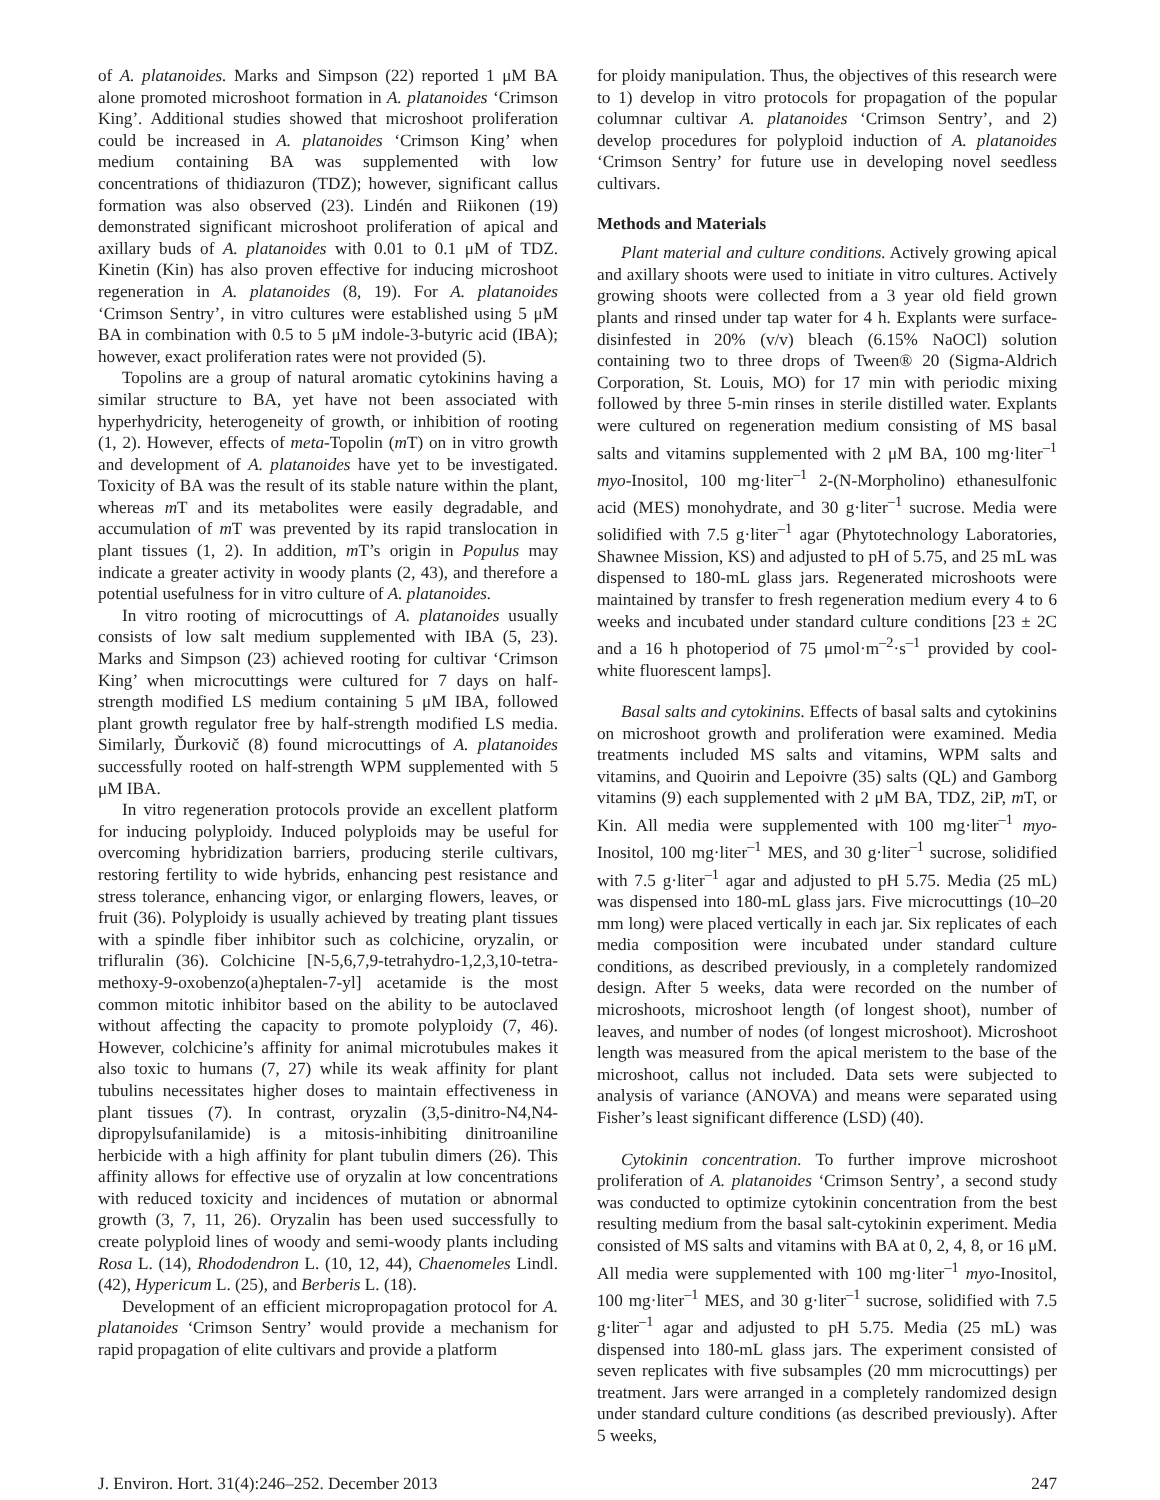of A. platanoides. Marks and Simpson (22) reported 1 μM BA alone promoted microshoot formation in A. platanoides ‘Crimson King’. Additional studies showed that microshoot proliferation could be increased in A. platanoides ‘Crimson King’ when medium containing BA was supplemented with low concentrations of thidiazuron (TDZ); however, significant callus formation was also observed (23). Lindén and Riikonen (19) demonstrated significant microshoot proliferation of apical and axillary buds of A. platanoides with 0.01 to 0.1 μM of TDZ. Kinetin (Kin) has also proven effective for inducing microshoot regeneration in A. platanoides (8, 19). For A. platanoides ‘Crimson Sentry’, in vitro cultures were established using 5 μM BA in combination with 0.5 to 5 μM indole-3-butyric acid (IBA); however, exact proliferation rates were not provided (5).
Topolins are a group of natural aromatic cytokinins having a similar structure to BA, yet have not been associated with hyperhydricity, heterogeneity of growth, or inhibition of rooting (1, 2). However, effects of meta-Topolin (m T) on in vitro growth and development of A. platanoides have yet to be investigated. Toxicity of BA was the result of its stable nature within the plant, whereas m T and its metabolites were easily degradable, and accumulation of m T was prevented by its rapid translocation in plant tissues (1, 2). In addition, m T’s origin in Populus may indicate a greater activity in woody plants (2, 43), and therefore a potential usefulness for in vitro culture of A. platanoides.
In vitro rooting of microcuttings of A. platanoides usually consists of low salt medium supplemented with IBA (5, 23). Marks and Simpson (23) achieved rooting for cultivar ‘Crimson King’ when microcuttings were cultured for 7 days on half-strength modified LS medium containing 5 μM IBA, followed plant growth regulator free by half-strength modified LS media. Similarly, Ďurkovič (8) found microcuttings of A. platanoides successfully rooted on half-strength WPM supplemented with 5 μM IBA.
In vitro regeneration protocols provide an excellent platform for inducing polyploidy. Induced polyploids may be useful for overcoming hybridization barriers, producing sterile cultivars, restoring fertility to wide hybrids, enhancing pest resistance and stress tolerance, enhancing vigor, or enlarging flowers, leaves, or fruit (36). Polyploidy is usually achieved by treating plant tissues with a spindle fiber inhibitor such as colchicine, oryzalin, or trifluralin (36). Colchicine [N-5,6,7,9-tetrahydro-1,2,3,10-tetra-methoxy-9-oxobenzo(a)heptalen-7-yl] acetamide is the most common mitotic inhibitor based on the ability to be autoclaved without affecting the capacity to promote polyploidy (7, 46). However, colchicine’s affinity for animal microtubules makes it also toxic to humans (7, 27) while its weak affinity for plant tubulins necessitates higher doses to maintain effectiveness in plant tissues (7). In contrast, oryzalin (3,5-dinitro-N4,N4-dipropylsufanilamide) is a mitosis-inhibiting dinitroaniline herbicide with a high affinity for plant tubulin dimers (26). This affinity allows for effective use of oryzalin at low concentrations with reduced toxicity and incidences of mutation or abnormal growth (3, 7, 11, 26). Oryzalin has been used successfully to create polyploid lines of woody and semi-woody plants including Rosa L. (14), Rhododendron L. (10, 12, 44), Chaenomeles Lindl. (42), Hypericum L. (25), and Berberis L. (18).
Development of an efficient micropropagation protocol for A. platanoides ‘Crimson Sentry’ would provide a mechanism for rapid propagation of elite cultivars and provide a platform
for ploidy manipulation. Thus, the objectives of this research were to 1) develop in vitro protocols for propagation of the popular columnar cultivar A. platanoides ‘Crimson Sentry’, and 2) develop procedures for polyploid induction of A. platanoides ‘Crimson Sentry’ for future use in developing novel seedless cultivars.
Methods and Materials
Plant material and culture conditions. Actively growing apical and axillary shoots were used to initiate in vitro cultures. Actively growing shoots were collected from a 3 year old field grown plants and rinsed under tap water for 4 h. Explants were surface-disinfested in 20% (v/v) bleach (6.15% NaOCl) solution containing two to three drops of Tween® 20 (Sigma-Aldrich Corporation, St. Louis, MO) for 17 min with periodic mixing followed by three 5-min rinses in sterile distilled water. Explants were cultured on regeneration medium consisting of MS basal salts and vitamins supplemented with 2 μM BA, 100 mg·liter<sup>–1</sup> myo-Inositol, 100 mg·liter<sup>–1</sup> 2-(N-Morpholino) ethanesulfonic acid (MES) monohydrate, and 30 g·liter<sup>–1</sup> sucrose. Media were solidified with 7.5 g·liter<sup>–1</sup> agar (Phytotechnology Laboratories, Shawnee Mission, KS) and adjusted to pH of 5.75, and 25 mL was dispensed to 180-mL glass jars. Regenerated microshoots were maintained by transfer to fresh regeneration medium every 4 to 6 weeks and incubated under standard culture conditions [23 ± 2C and a 16 h photoperiod of 75 μmol·m<sup>–2</sup>·s<sup>–1</sup> provided by cool-white fluorescent lamps].
Basal salts and cytokinins. Effects of basal salts and cytokinins on microshoot growth and proliferation were examined. Media treatments included MS salts and vitamins, WPM salts and vitamins, and Quoirin and Lepoivre (35) salts (QL) and Gamborg vitamins (9) each supplemented with 2 μM BA, TDZ, 2iP, m T, or Kin. All media were supplemented with 100 mg·liter<sup>–1</sup> myo-Inositol, 100 mg·liter<sup>–1</sup> MES, and 30 g·liter<sup>–1</sup> sucrose, solidified with 7.5 g·liter<sup>–1</sup> agar and adjusted to pH 5.75. Media (25 mL) was dispensed into 180-mL glass jars. Five microcuttings (10–20 mm long) were placed vertically in each jar. Six replicates of each media composition were incubated under standard culture conditions, as described previously, in a completely randomized design. After 5 weeks, data were recorded on the number of microshoots, microshoot length (of longest shoot), number of leaves, and number of nodes (of longest microshoot). Microshoot length was measured from the apical meristem to the base of the microshoot, callus not included. Data sets were subjected to analysis of variance (ANOVA) and means were separated using Fisher’s least significant difference (LSD) (40).
Cytokinin concentration. To further improve microshoot proliferation of A. platanoides ‘Crimson Sentry’, a second study was conducted to optimize cytokinin concentration from the best resulting medium from the basal salt-cytokinin experiment. Media consisted of MS salts and vitamins with BA at 0, 2, 4, 8, or 16 μM. All media were supplemented with 100 mg·liter<sup>–1</sup> myo-Inositol, 100 mg·liter<sup>–1</sup> MES, and 30 g·liter<sup>–1</sup> sucrose, solidified with 7.5 g·liter<sup>–1</sup> agar and adjusted to pH 5.75. Media (25 mL) was dispensed into 180-mL glass jars. The experiment consisted of seven replicates with five subsamples (20 mm microcuttings) per treatment. Jars were arranged in a completely randomized design under standard culture conditions (as described previously). After 5 weeks,
J. Environ. Hort. 31(4):246–252. December 2013 247